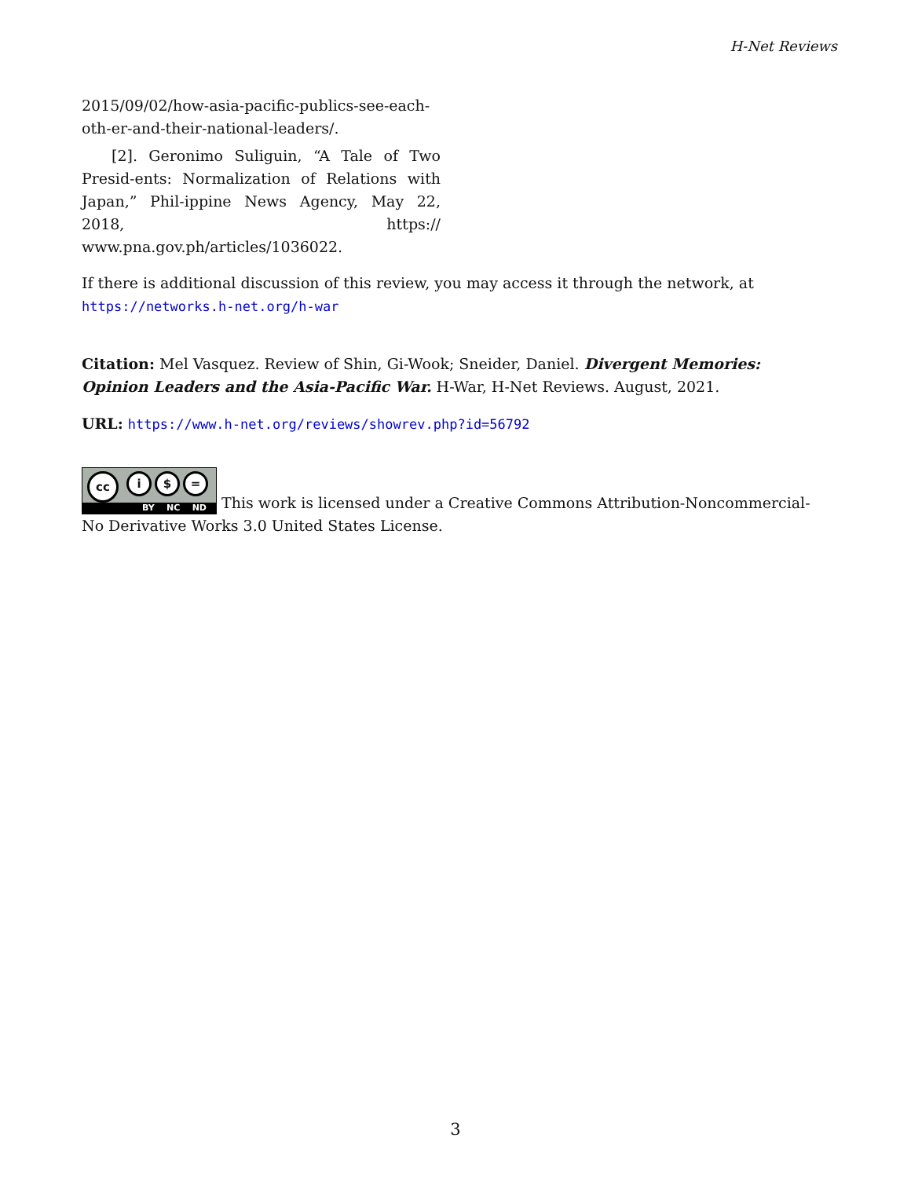H-Net Reviews
2015/09/02/how-asia-pacific-publics-see-each-oth-er-and-their-national-leaders/.
[2]. Geronimo Suliguin, “A Tale of Two Presid-ents: Normalization of Relations with Japan,” Phil-ippine News Agency, May 22, 2018, https:// www.pna.gov.ph/articles/1036022.
If there is additional discussion of this review, you may access it through the network, at
https://networks.h-net.org/h-war
Citation: Mel Vasquez. Review of Shin, Gi-Wook; Sneider, Daniel. Divergent Memories: Opinion Leaders and the Asia-Pacific War. H-War, H-Net Reviews. August, 2021.
URL: https://www.h-net.org/reviews/showrev.php?id=56792
cc i $ = BY NC ND This work is licensed under a Creative Commons Attribution-Noncommercial-No Derivative Works 3.0 United States License.
3